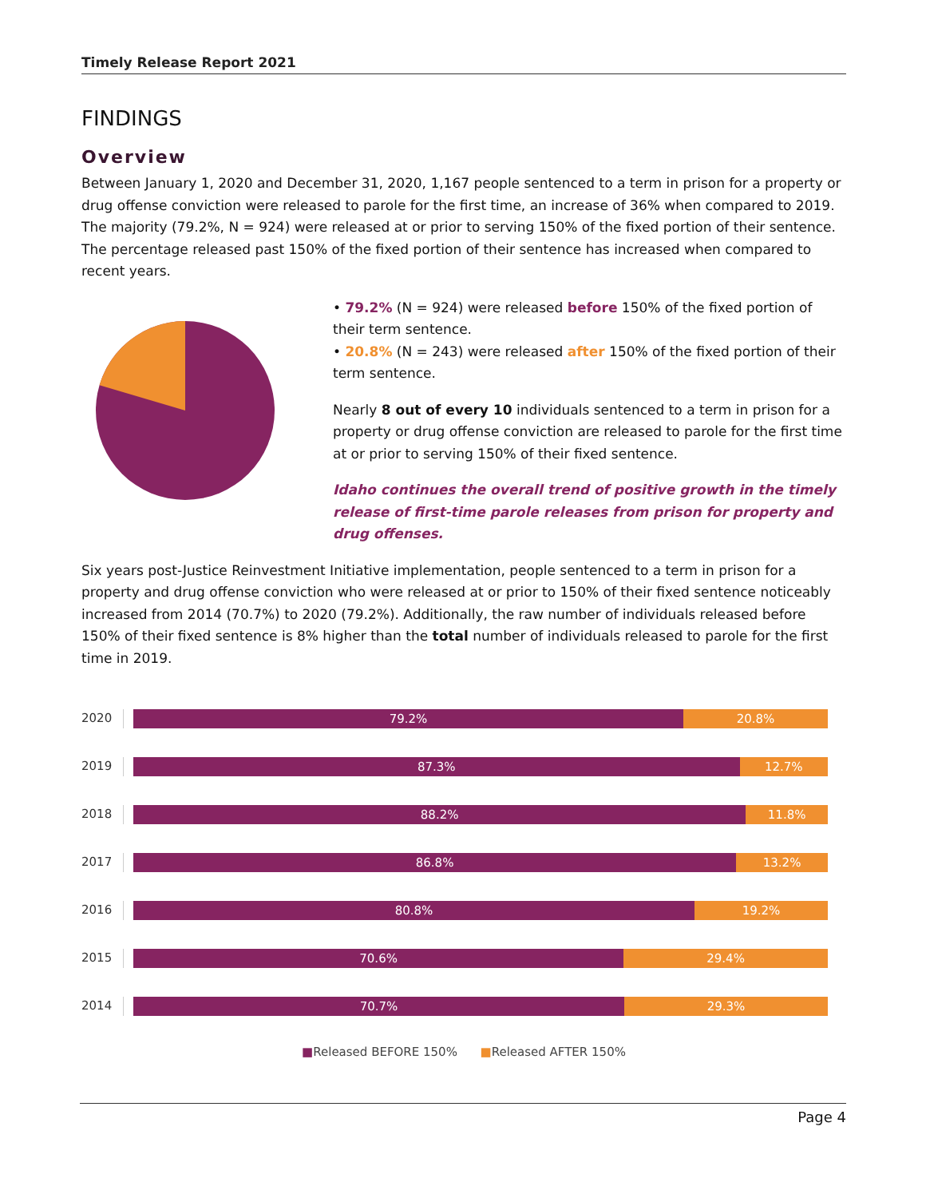Timely Release Report 2021
FINDINGS
Overview
Between January 1, 2020 and December 31, 2020, 1,167 people sentenced to a term in prison for a property or drug offense conviction were released to parole for the first time, an increase of 36% when compared to 2019. The majority (79.2%, N = 924) were released at or prior to serving 150% of the fixed portion of their sentence. The percentage released past 150% of the fixed portion of their sentence has increased when compared to recent years.
• 79.2% (N = 924) were released before 150% of the fixed portion of their term sentence.
• 20.8% (N = 243) were released after 150% of the fixed portion of their term sentence.
Nearly 8 out of every 10 individuals sentenced to a term in prison for a property or drug offense conviction are released to parole for the first time at or prior to serving 150% of their fixed sentence.
Idaho continues the overall trend of positive growth in the timely release of first-time parole releases from prison for property and drug offenses.
Six years post-Justice Reinvestment Initiative implementation, people sentenced to a term in prison for a property and drug offense conviction who were released at or prior to 150% of their fixed sentence noticeably increased from 2014 (70.7%) to 2020 (79.2%). Additionally, the raw number of individuals released before 150% of their fixed sentence is 8% higher than the total number of individuals released to parole for the first time in 2019.
2020
79.2% 20.8%
2019
87.3% 12.7%
2018
88.2% 11.8%
2017
86.8% 13.2%
2016
80.8% 19.2%
2015
70.6% 29.4%
2014
70.7% 29.3%
■Released BEFORE 150% ■Released AFTER 150%
Page 4